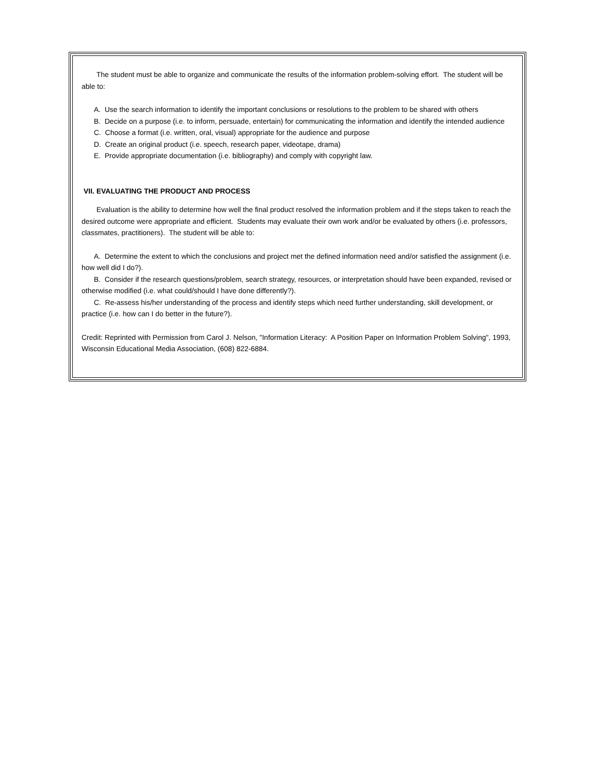The student must be able to organize and communicate the results of the information problem-solving effort. The student will be able to:
A. Use the search information to identify the important conclusions or resolutions to the problem to be shared with others
B. Decide on a purpose (i.e. to inform, persuade, entertain) for communicating the information and identify the intended audience
C. Choose a format (i.e. written, oral, visual) appropriate for the audience and purpose
D. Create an original product (i.e. speech, research paper, videotape, drama)
E. Provide appropriate documentation (i.e. bibliography) and comply with copyright law.
VII. EVALUATING THE PRODUCT AND PROCESS
Evaluation is the ability to determine how well the final product resolved the information problem and if the steps taken to reach the desired outcome were appropriate and efficient. Students may evaluate their own work and/or be evaluated by others (i.e. professors, classmates, practitioners). The student will be able to:
A. Determine the extent to which the conclusions and project met the defined information need and/or satisfied the assignment (i.e. how well did I do?).
B. Consider if the research questions/problem, search strategy, resources, or interpretation should have been expanded, revised or otherwise modified (i.e. what could/should I have done differently?).
C. Re-assess his/her understanding of the process and identify steps which need further understanding, skill development, or practice (i.e. how can I do better in the future?).
Credit: Reprinted with Permission from Carol J. Nelson, "Information Literacy: A Position Paper on Information Problem Solving", 1993, Wisconsin Educational Media Association, (608) 822-6884.